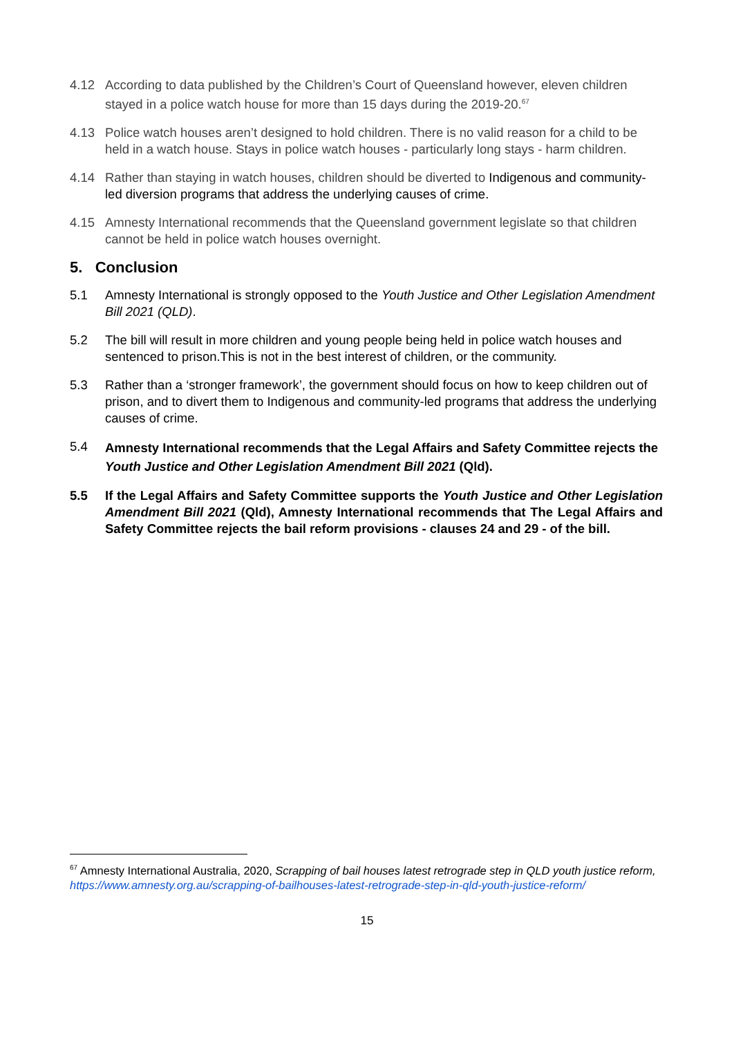4.12 According to data published by the Children’s Court of Queensland however, eleven children stayed in a police watch house for more than 15 days during the 2019-20.<sup>67</sup>
4.13 Police watch houses aren’t designed to hold children. There is no valid reason for a child to be held in a watch house. Stays in police watch houses - particularly long stays - harm children.
4.14 Rather than staying in watch houses, children should be diverted to Indigenous and community-led diversion programs that address the underlying causes of crime.
4.15 Amnesty International recommends that the Queensland government legislate so that children cannot be held in police watch houses overnight.
5. Conclusion
5.1 Amnesty International is strongly opposed to the Youth Justice and Other Legislation Amendment Bill 2021 (QLD).
5.2 The bill will result in more children and young people being held in police watch houses and sentenced to prison.This is not in the best interest of children, or the community.
5.3 Rather than a ‘stronger framework’, the government should focus on how to keep children out of prison, and to divert them to Indigenous and community-led programs that address the underlying causes of crime.
5.4
Amnesty International recommends that the Legal Affairs and Safety Committee rejects the Youth Justice and Other Legislation Amendment Bill 2021 (Qld).
5.5 If the Legal Affairs and Safety Committee supports the Youth Justice and Other Legislation Amendment Bill 2021 (Qld), Amnesty International recommends that The Legal Affairs and Safety Committee rejects the bail reform provisions - clauses 24 and 29 - of the bill.
<sup>67</sup> Amnesty International Australia, 2020, Scrapping of bail houses latest retrograde step in QLD youth justice reform,
https://www.amnesty.org.au/scrapping-of-bailhouses-latest-retrograde-step-in-qld-youth-justice-reform/
15